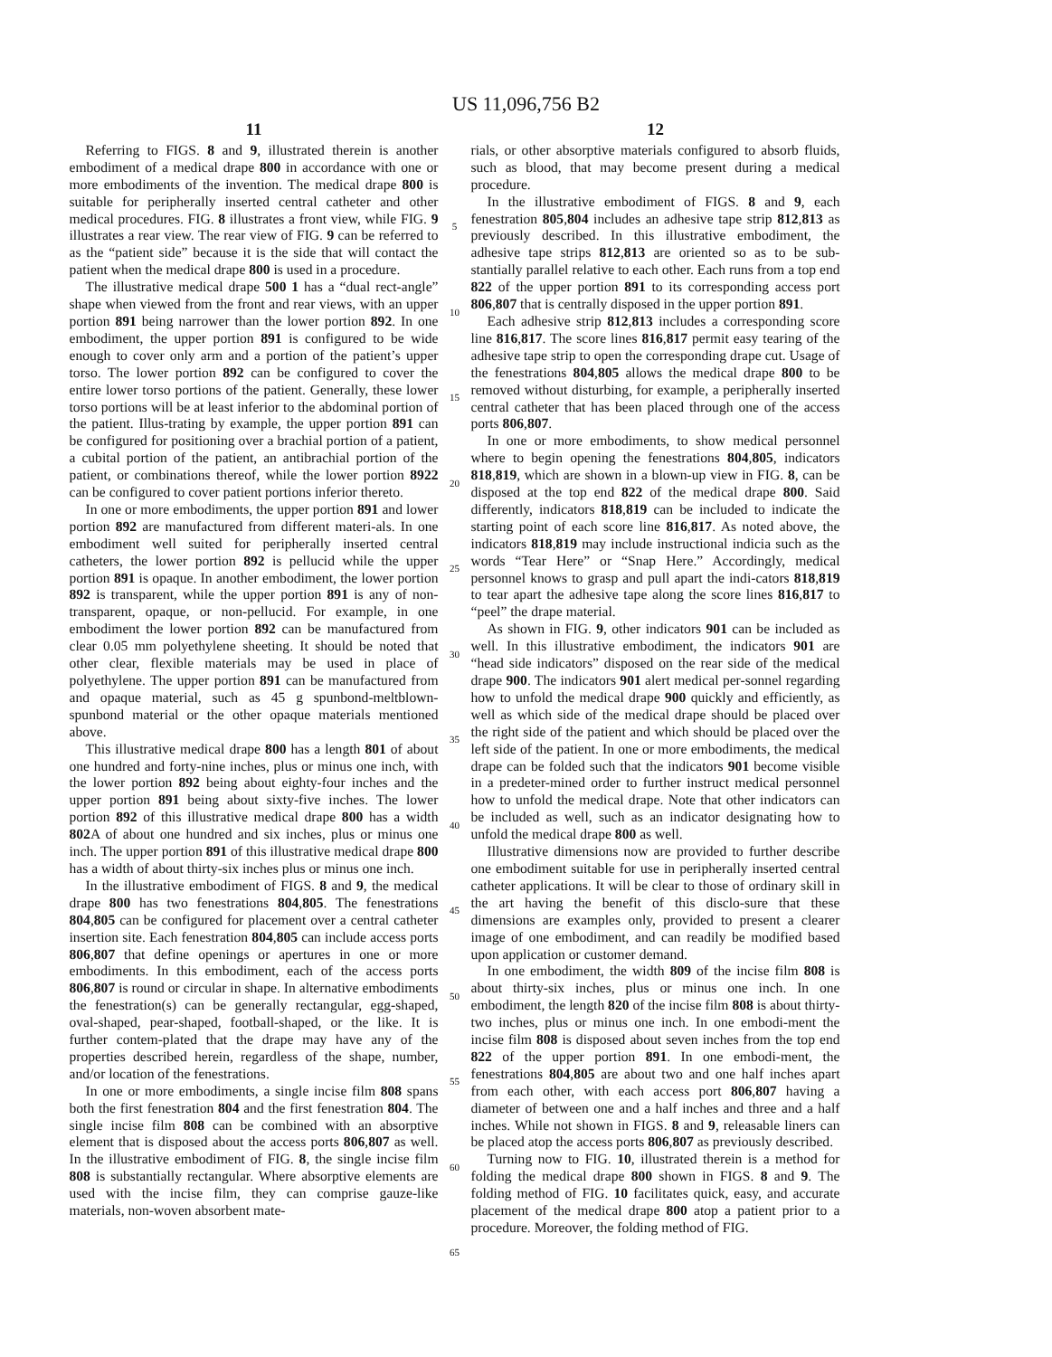US 11,096,756 B2
11
Referring to FIGS. 8 and 9, illustrated therein is another embodiment of a medical drape 800 in accordance with one or more embodiments of the invention. The medical drape 800 is suitable for peripherally inserted central catheter and other medical procedures. FIG. 8 illustrates a front view, while FIG. 9 illustrates a rear view. The rear view of FIG. 9 can be referred to as the “patient side” because it is the side that will contact the patient when the medical drape 800 is used in a procedure.
The illustrative medical drape 500 1 has a “dual rect-angle” shape when viewed from the front and rear views, with an upper portion 891 being narrower than the lower portion 892. In one embodiment, the upper portion 891 is configured to be wide enough to cover only arm and a portion of the patient’s upper torso. The lower portion 892 can be configured to cover the entire lower torso portions of the patient. Generally, these lower torso portions will be at least inferior to the abdominal portion of the patient. Illus-trating by example, the upper portion 891 can be configured for positioning over a brachial portion of a patient, a cubital portion of the patient, an antibrachial portion of the patient, or combinations thereof, while the lower portion 8922 can be configured to cover patient portions inferior thereto.
In one or more embodiments, the upper portion 891 and lower portion 892 are manufactured from different materi-als. In one embodiment well suited for peripherally inserted central catheters, the lower portion 892 is pellucid while the upper portion 891 is opaque. In another embodiment, the lower portion 892 is transparent, while the upper portion 891 is any of non-transparent, opaque, or non-pellucid. For example, in one embodiment the lower portion 892 can be manufactured from clear 0.05 mm polyethylene sheeting. It should be noted that other clear, flexible materials may be used in place of polyethylene. The upper portion 891 can be manufactured from and opaque material, such as 45 g spunbond-meltblown-spunbond material or the other opaque materials mentioned above.
This illustrative medical drape 800 has a length 801 of about one hundred and forty-nine inches, plus or minus one inch, with the lower portion 892 being about eighty-four inches and the upper portion 891 being about sixty-five inches. The lower portion 892 of this illustrative medical drape 800 has a width 802 A of about one hundred and six inches, plus or minus one inch. The upper portion 891 of this illustrative medical drape 800 has a width of about thirty-six inches plus or minus one inch.
In the illustrative embodiment of FIGS. 8 and 9, the medical drape 800 has two fenestrations 804,805. The fenestrations 804,805 can be configured for placement over a central catheter insertion site. Each fenestration 804,805 can include access ports 806,807 that define openings or apertures in one or more embodiments. In this embodiment, each of the access ports 806,807 is round or circular in shape. In alternative embodiments the fenestration(s) can be generally rectangular, egg-shaped, oval-shaped, pear-shaped, football-shaped, or the like. It is further contem-plated that the drape may have any of the properties described herein, regardless of the shape, number, and/or location of the fenestrations.
In one or more embodiments, a single incise film 808 spans both the first fenestration 804 and the first fenestration 804. The single incise film 808 can be combined with an absorptive element that is disposed about the access ports 806,807 as well. In the illustrative embodiment of FIG. 8, the single incise film 808 is substantially rectangular. Where absorptive elements are used with the incise film, they can comprise gauze-like materials, non-woven absorbent mate-
5
10
15
20
25
30
35
40
45
50
55
60
65
12
rials, or other absorptive materials configured to absorb fluids, such as blood, that may become present during a medical procedure.
In the illustrative embodiment of FIGS. 8 and 9, each fenestration 805,804 includes an adhesive tape strip 812,813 as previously described. In this illustrative embodiment, the adhesive tape strips 812,813 are oriented so as to be sub-stantially parallel relative to each other. Each runs from a top end 822 of the upper portion 891 to its corresponding access port 806,807 that is centrally disposed in the upper portion 891.
Each adhesive strip 812,813 includes a corresponding score line 816,817. The score lines 816,817 permit easy tearing of the adhesive tape strip to open the corresponding drape cut. Usage of the fenestrations 804,805 allows the medical drape 800 to be removed without disturbing, for example, a peripherally inserted central catheter that has been placed through one of the access ports 806,807.
In one or more embodiments, to show medical personnel where to begin opening the fenestrations 804,805, indicators 818,819, which are shown in a blown-up view in FIG. 8, can be disposed at the top end 822 of the medical drape 800. Said differently, indicators 818,819 can be included to indicate the starting point of each score line 816,817. As noted above, the indicators 818,819 may include instructional indicia such as the words “Tear Here” or “Snap Here.” Accordingly, medical personnel knows to grasp and pull apart the indi-cators 818,819 to tear apart the adhesive tape along the score lines 816,817 to “peel” the drape material.
As shown in FIG. 9, other indicators 901 can be included as well. In this illustrative embodiment, the indicators 901 are “head side indicators” disposed on the rear side of the medical drape 900. The indicators 901 alert medical per-sonnel regarding how to unfold the medical drape 900 quickly and efficiently, as well as which side of the medical drape should be placed over the right side of the patient and which should be placed over the left side of the patient. In one or more embodiments, the medical drape can be folded such that the indicators 901 become visible in a predeter-mined order to further instruct medical personnel how to unfold the medical drape. Note that other indicators can be included as well, such as an indicator designating how to unfold the medical drape 800 as well.
Illustrative dimensions now are provided to further describe one embodiment suitable for use in peripherally inserted central catheter applications. It will be clear to those of ordinary skill in the art having the benefit of this disclo-sure that these dimensions are examples only, provided to present a clearer image of one embodiment, and can readily be modified based upon application or customer demand.
In one embodiment, the width 809 of the incise film 808 is about thirty-six inches, plus or minus one inch. In one embodiment, the length 820 of the incise film 808 is about thirty-two inches, plus or minus one inch. In one embodi-ment the incise film 808 is disposed about seven inches from the top end 822 of the upper portion 891. In one embodi-ment, the fenestrations 804,805 are about two and one half inches apart from each other, with each access port 806,807 having a diameter of between one and a half inches and three and a half inches. While not shown in FIGS. 8 and 9, releasable liners can be placed atop the access ports 806,807 as previously described.
Turning now to FIG. 10, illustrated therein is a method for folding the medical drape 800 shown in FIGS. 8 and 9. The folding method of FIG. 10 facilitates quick, easy, and accurate placement of the medical drape 800 atop a patient prior to a procedure. Moreover, the folding method of FIG.